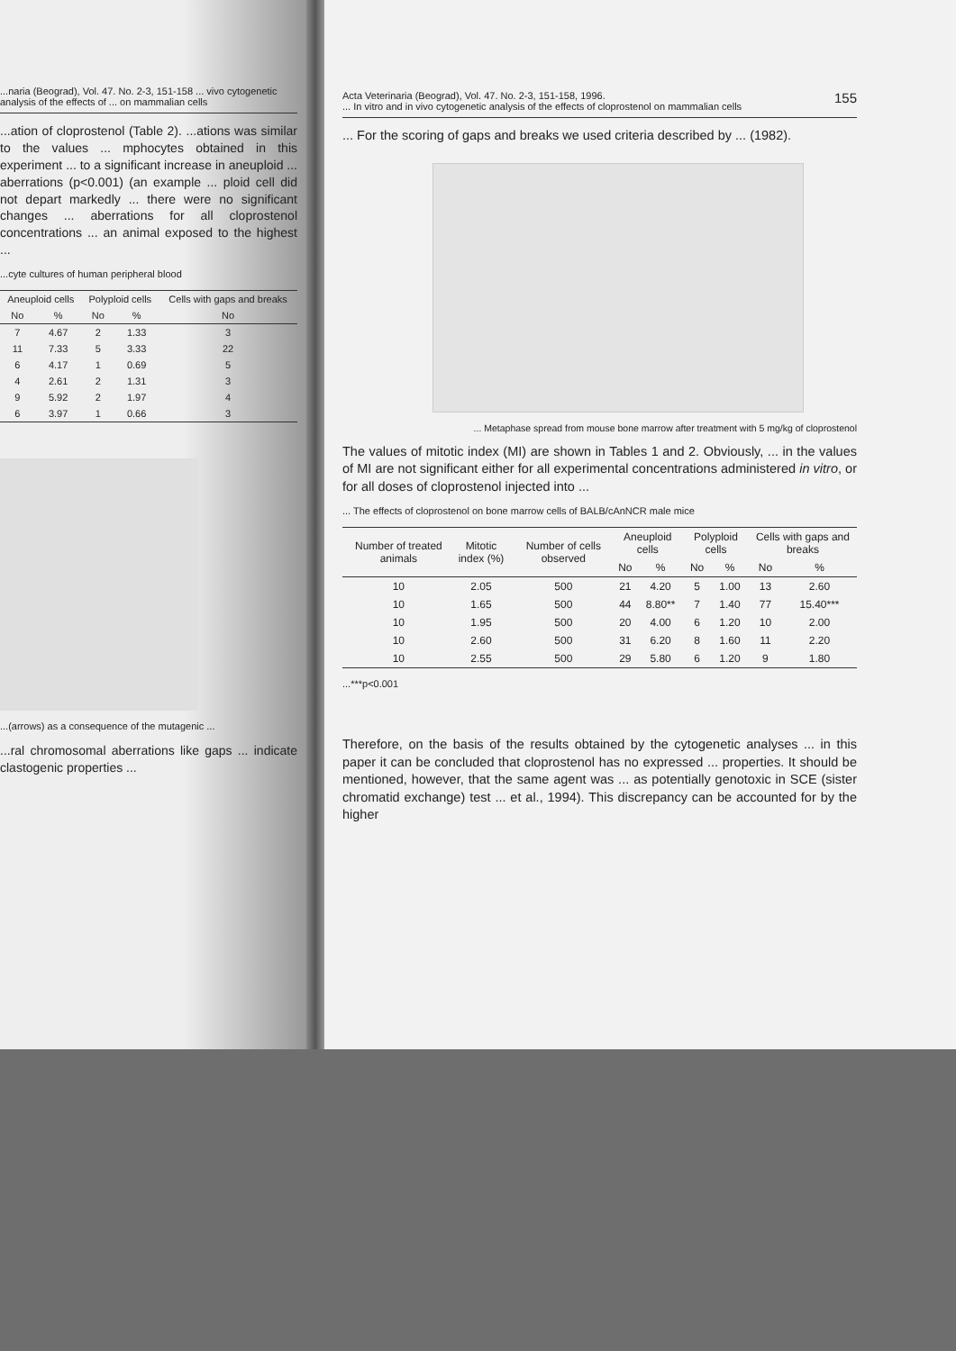...naria (Beograd), Vol. 47. No. 2-3, 151-158 ... vivo cytogenetic analysis of the effects of ... on mammalian cells
...ation of cloprostenol (Table 2). ...ations was similar to the values ... mphocytes obtained in this experiment ... to a significant increase in aneuploid ... aberrations (p<0.001) (an example ... ploid cell did not depart markedly ... there were no significant changes ... aberrations for all cloprostenol concentrations ... an animal exposed to the highest ...
...cyte cultures of human peripheral blood
| Aneuploid cells | | Polyploid cells | | Cells with gaps and breaks |
| --- | --- | --- | --- | --- |
| No | % | No | % | No |
| 7 | 4.67 | 2 | 1.33 | 3 |
| 11 | 7.33 | 5 | 3.33 | 22 |
| 6 | 4.17 | 1 | 0.69 | 5 |
| 4 | 2.61 | 2 | 1.31 | 3 |
| 9 | 5.92 | 2 | 1.97 | 4 |
| 6 | 3.97 | 1 | 0.66 | 3 |
...(arrows) as a consequence of the mutagenic ...
...ral chromosomal aberrations like gaps ... indicate clastogenic properties ...
Acta Veterinaria (Beograd), Vol. 47. No. 2-3, 151-158, 1996.
... In vitro and in vivo cytogenetic analysis of the effects of cloprostenol on mammalian cells 155
... For the scoring of gaps and breaks we used criteria described by ... (1982).
... Metaphase spread from mouse bone marrow after treatment with 5 mg/kg of cloprostenol
The values of mitotic index (MI) are shown in Tables 1 and 2. Obviously, ... in the values of MI are not significant either for all experimental concentrations administered in vitro, or for all doses of cloprostenol injected into ...
... The effects of cloprostenol on bone marrow cells of BALB/cAnNCR male mice
| | Number of treated animals | Mitotic index (%) | Number of cells observed | Aneuploid cells | | Polyploid cells | | Cells with gaps and breaks | |
| --- | --- | --- | --- | --- | --- | --- | --- | --- | --- |
| | | | | No | % | No | % | No | % |
| | 10 | 2.05 | 500 | 21 | 4.20 | 5 | 1.00 | 13 | 2.60 |
| | 10 | 1.65 | 500 | 44 | 8.80** | 7 | 1.40 | 77 | 15.40*** |
| | 10 | 1.95 | 500 | 20 | 4.00 | 6 | 1.20 | 10 | 2.00 |
| | 10 | 2.60 | 500 | 31 | 6.20 | 8 | 1.60 | 11 | 2.20 |
| | 10 | 2.55 | 500 | 29 | 5.80 | 6 | 1.20 | 9 | 1.80 |
...***p<0.001
Therefore, on the basis of the results obtained by the cytogenetic analyses ... in this paper it can be concluded that cloprostenol has no expressed ... properties. It should be mentioned, however, that the same agent was ... as potentially genotoxic in SCE (sister chromatid exchange) test ... et al., 1994). This discrepancy can be accounted for by the higher